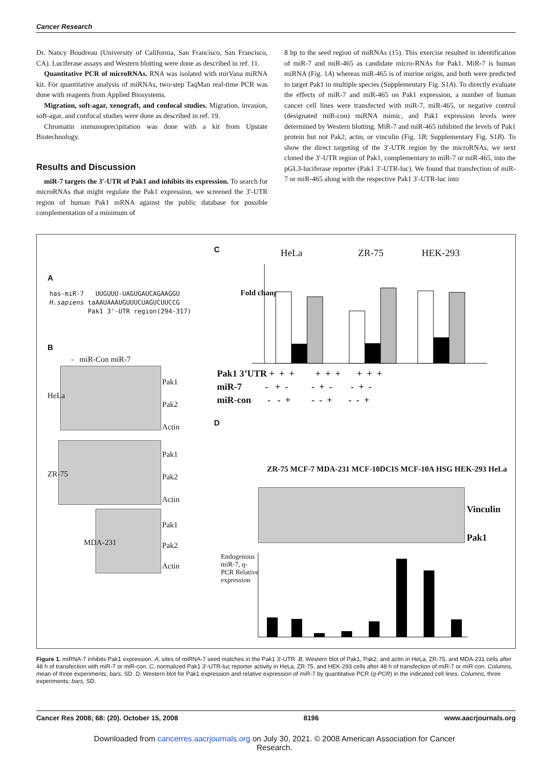Cancer Research
Dr. Nancy Boudreau (University of California, San Francisco, San Francisco, CA). Luciferase assays and Western blotting were done as described in ref. 11.
Quantitative PCR of microRNAs. RNA was isolated with mirVana miRNA kit. For quantitative analysis of miRNAs, two-step TaqMan real-time PCR was done with reagents from Applied Biosystems.
Migration, soft-agar, xenograft, and confocal studies. Migration, invasion, soft-agar, and confocal studies were done as described in ref. 19.
Chromatin immunoprecipitation was done with a kit from Upstate Biotechnology.
Results and Discussion
miR-7 targets the 3′-UTR of Pak1 and inhibits its expression. To search for microRNAs that might regulate the Pak1 expression, we screened the 3′-UTR region of human Pak1 mRNA against the public database for possible complementation of a minimum of
8 bp to the seed region of miRNAs (15). This exercise resulted in identification of miR-7 and miR-465 as candidate micro-RNAs for Pak1. MiR-7 is human miRNA (Fig. 1A) whereas miR-465 is of murine origin, and both were predicted to target Pak1 in multiple species (Supplementary Fig. S1A). To directly evaluate the effects of miR-7 and miR-465 on Pak1 expression, a number of human cancer cell lines were transfected with miR-7, miR-465, or negative control (designated miR-con) miRNA mimic, and Pak1 expression levels were determined by Western blotting. MiR-7 and miR-465 inhibited the levels of Pak1 protein but not Pak2, actin, or vinculin (Fig. 1B; Supplementary Fig. S1B). To show the direct targeting of the 3′-UTR region by the microRNAs, we next cloned the 3′-UTR region of Pak1, complementary to miR-7 or miR-465, into the pGL3-luciferase reporter (Pak1 3′-UTR-luc). We found that transfection of miR-7 or miR-465 along with the respective Pak1 3′-UTR-luc into
A
has-miR-7 UUGUUU-UAGUGAUCAGAAGGU
H.sapiens taAAUAAAUGUUUCUAGUCUUCCG
Pak1 3'-UTR region(294-317)
B
- miR-Con miR-7
Pak1
Pak2
Actin
HeLa
Pak1
Pak2
Actin
ZR-75
Pak1
Pak2
Actin
MDA-231
C HeLa ZR-75 HEK-293
Fold change
Pak1 3’UTR + + + + + + + + +
miR-7 - + - - + - - + -
miR-con - - + - - + - - +
D
ZR-75 MCF-7 MDA-231 MCF-10DCIS MCF-10A HSG HEK-293 HeLa
Vinculin
Pak1
Endogenous miR-7, q-PCR Relative expression
Figure 1. miRNA-7 inhibits Pak1 expression. A, sites of miRNA-7 seed matches in the Pak1 3′-UTR. B, Western blot of Pak1, Pak2, and actin in HeLa, ZR-75, and MDA-231 cells after 48 h of transfection with miR-7 or miR-con. C, normalized Pak1 3′-UTR-luc reporter activity in HeLa, ZR-75, and HEK-293 cells after 48 h of transfection of miR-7 or miR-con. Columns, mean of three experiments; bars, SD. D, Western blot for Pak1 expression and relative expression of miR-7 by quantitative PCR (q-PCR) in the indicated cell lines. Columns, three experiments; bars, SD.
Cancer Res 2008; 68: (20). October 15, 2008 8196 www.aacrjournals.org
Downloaded from cancerres.aacrjournals.org on July 30, 2021. © 2008 American Association for Cancer
Research.